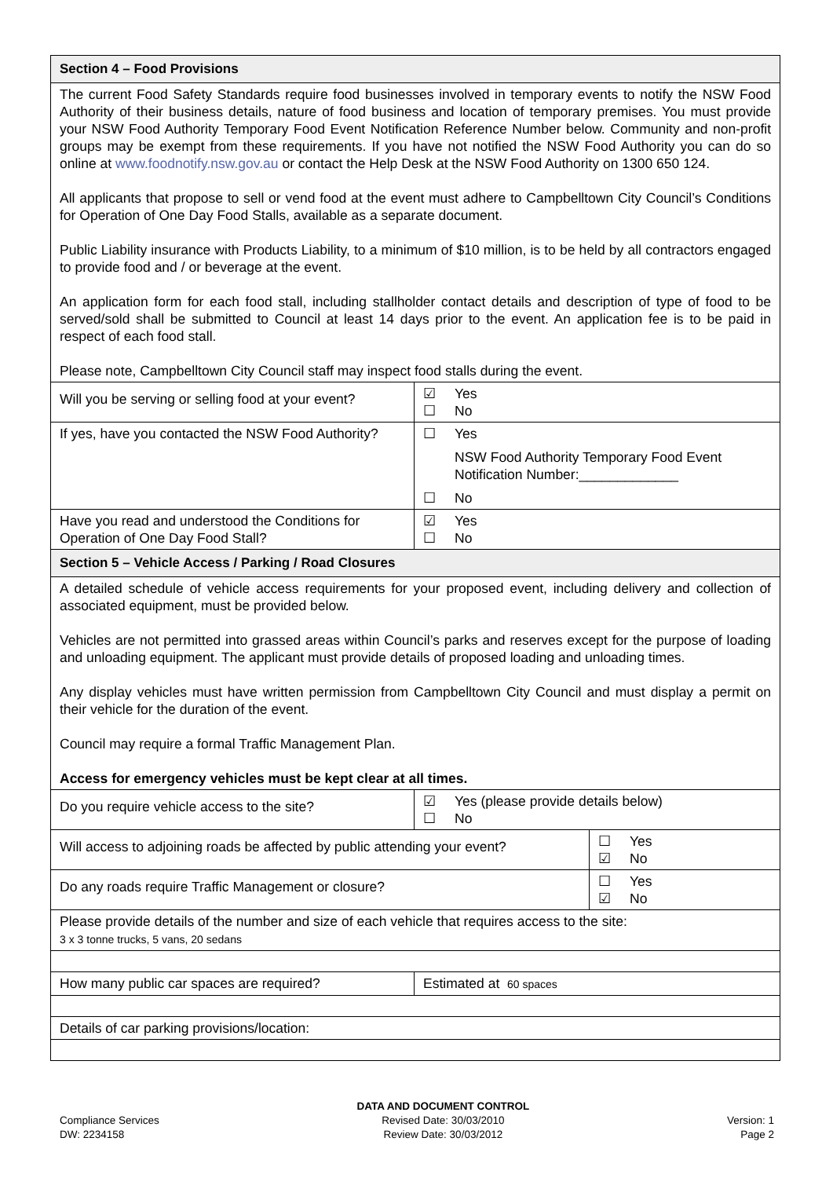| Section 4 – Food Provisions | | |
| The current Food Safety Standards require food businesses involved in temporary events to notify the NSW Food Authority of their business details, nature of food business and location of temporary premises. You must provide your NSW Food Authority Temporary Food Event Notification Reference Number below. Community and non-profit groups may be exempt from these requirements. If you have not notified the NSW Food Authority you can do so online at www.foodnotify.nsw.gov.au or contact the Help Desk at the NSW Food Authority on 1300 650 124. All applicants that propose to sell or vend food at the event must adhere to Campbelltown City Council’s Conditions for Operation of One Day Food Stalls, available as a separate document. Public Liability insurance with Products Liability, to a minimum of $10 million, is to be held by all contractors engaged to provide food and / or beverage at the event. An application form for each food stall, including stallholder contact details and description of type of food to be served/sold shall be submitted to Council at least 14 days prior to the event. An application fee is to be paid in respect of each food stall. Please note, Campbelltown City Council staff may inspect food stalls during the event. | | |
| Will you be serving or selling food at your event? | ☑ Yes ☐ No | |
| If yes, have you contacted the NSW Food Authority? | ☐ Yes NSW Food Authority Temporary Food Event Notification Number:_____________ ☐ No | |
| Have you read and understood the Conditions for Operation of One Day Food Stall? | ☑ Yes ☐ No | |
| Section 5 – Vehicle Access / Parking / Road Closures | | |
| A detailed schedule of vehicle access requirements for your proposed event, including delivery and collection of associated equipment, must be provided below. Vehicles are not permitted into grassed areas within Council’s parks and reserves except for the purpose of loading and unloading equipment. The applicant must provide details of proposed loading and unloading times. Any display vehicles must have written permission from Campbelltown City Council and must display a permit on their vehicle for the duration of the event. Council may require a formal Traffic Management Plan. Access for emergency vehicles must be kept clear at all times. | | |
| Do you require vehicle access to the site? | ☑ Yes (please provide details below) ☐ No | |
| Will access to adjoining roads be affected by public attending your event? | | ☐ Yes ☑ No |
| Do any roads require Traffic Management or closure? | | ☐ Yes ☑ No |
| Please provide details of the number and size of each vehicle that requires access to the site: 3 x 3 tonne trucks, 5 vans, 20 sedans | | |
| How many public car spaces are required? | Estimated at 60 spaces | |
| Details of car parking provisions/location: | | |
Compliance Services
DW: 2234158
DATA AND DOCUMENT CONTROL
Revised Date: 30/03/2010
Review Date: 30/03/2012
Version: 1
Page 2